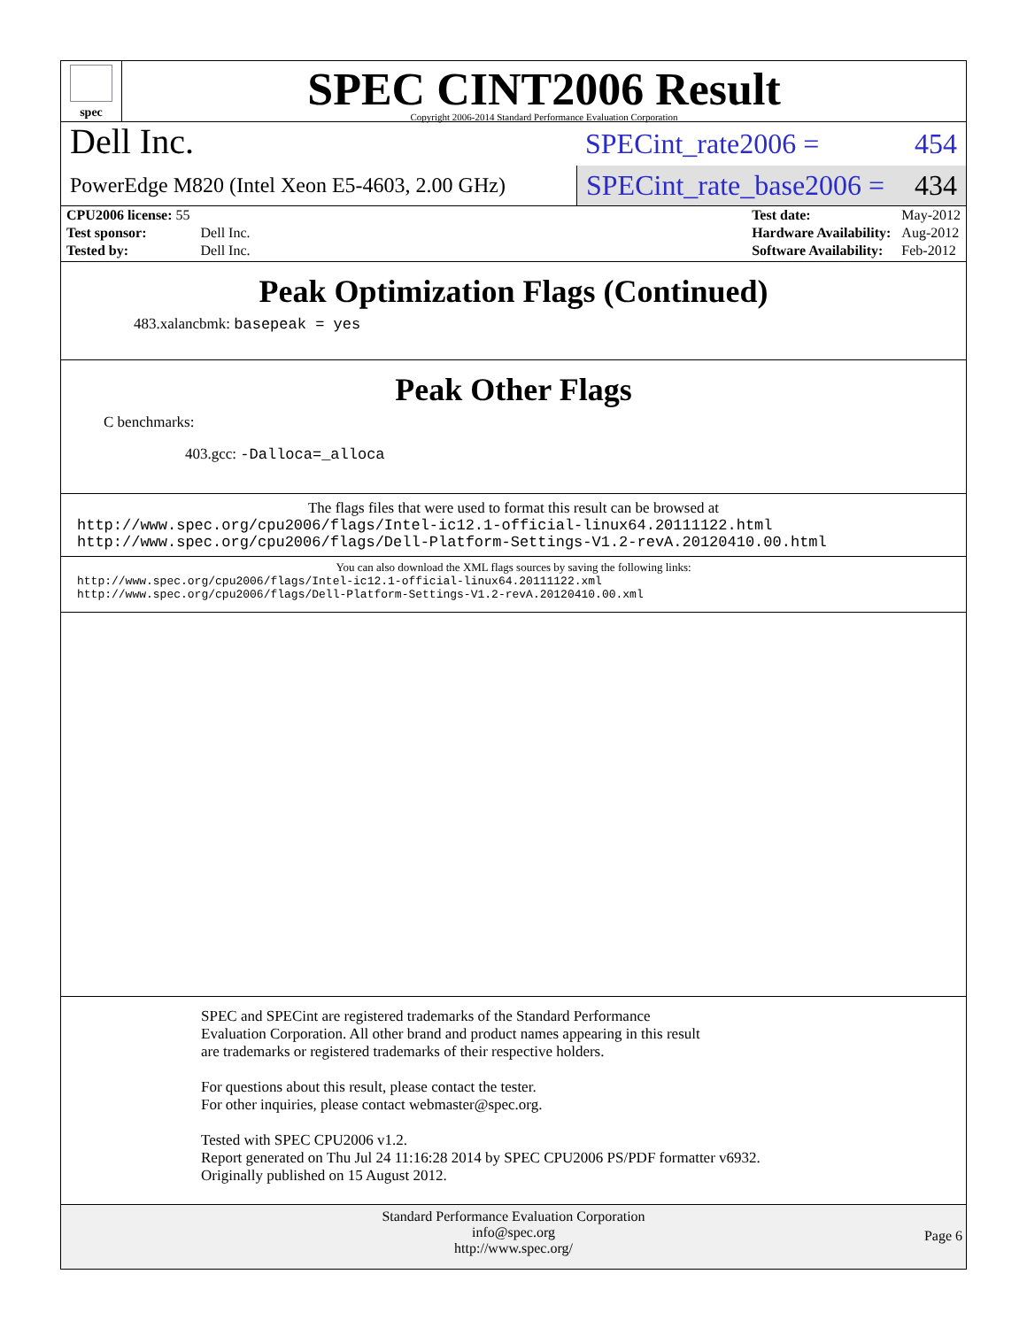spec
SPEC CINT2006 Result
Copyright 2006-2014 Standard Performance Evaluation Corporation
Dell Inc.
PowerEdge M820 (Intel Xeon E5-4603, 2.00 GHz)
SPECint_rate2006 = 454
SPECint_rate_base2006 = 434
| CPU2006 license: 55 | |
| Test sponsor: | Dell Inc. |
| Tested by: | Dell Inc. |
| Test date: | May-2012 |
| Hardware Availability: | Aug-2012 |
| Software Availability: | Feb-2012 |
Peak Optimization Flags (Continued)
483.xalancbmk: basepeak = yes
Peak Other Flags
C benchmarks:
403.gcc: -Dalloca=_alloca
The flags files that were used to format this result can be browsed at
http://www.spec.org/cpu2006/flags/Intel-ic12.1-official-linux64.20111122.html
http://www.spec.org/cpu2006/flags/Dell-Platform-Settings-V1.2-revA.20120410.00.html
You can also download the XML flags sources by saving the following links:
http://www.spec.org/cpu2006/flags/Intel-ic12.1-official-linux64.20111122.xml
http://www.spec.org/cpu2006/flags/Dell-Platform-Settings-V1.2-revA.20120410.00.xml
SPEC and SPECint are registered trademarks of the Standard Performance Evaluation Corporation. All other brand and product names appearing in this result are trademarks or registered trademarks of their respective holders.
For questions about this result, please contact the tester.
For other inquiries, please contact webmaster@spec.org.
Tested with SPEC CPU2006 v1.2.
Report generated on Thu Jul 24 11:16:28 2014 by SPEC CPU2006 PS/PDF formatter v6932.
Originally published on 15 August 2012.
Standard Performance Evaluation Corporation
info@spec.org
http://www.spec.org/
Page 6